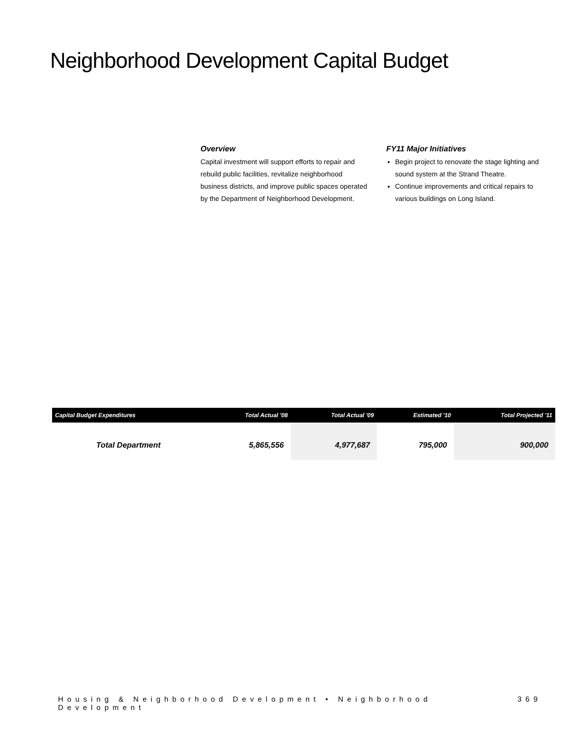Neighborhood Development Capital Budget
Overview
Capital investment will support efforts to repair and rebuild public facilities, revitalize neighborhood business districts, and improve public spaces operated by the Department of Neighborhood Development.
FY11 Major Initiatives
Begin project to renovate the stage lighting and sound system at the Strand Theatre.
Continue improvements and critical repairs to various buildings on Long Island.
| Capital Budget Expenditures | Total Actual '08 | Total Actual '09 | Estimated '10 | Total Projected '11 |
| --- | --- | --- | --- | --- |
| Total Department | 5,865,556 | 4,977,687 | 795,000 | 900,000 |
Housing & Neighborhood Development • Neighborhood Development 369